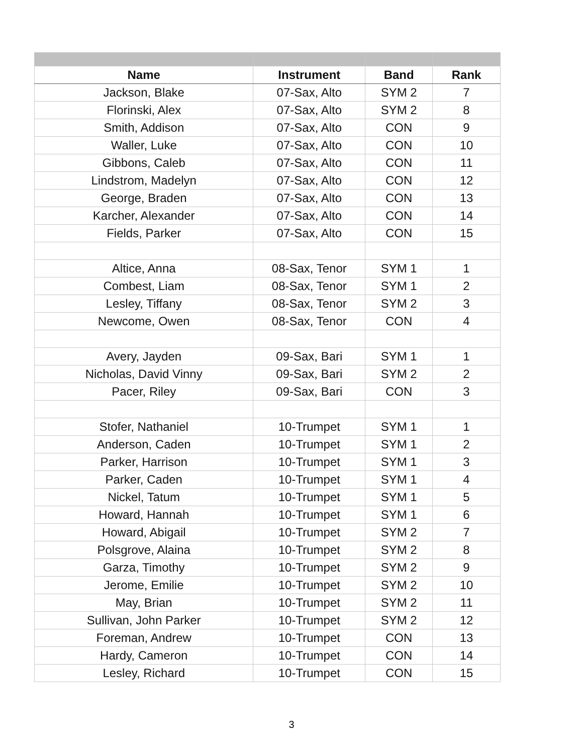| Name | Instrument | Band | Rank |
| --- | --- | --- | --- |
| Jackson, Blake | 07-Sax, Alto | SYM 2 | 7 |
| Florinski, Alex | 07-Sax, Alto | SYM 2 | 8 |
| Smith, Addison | 07-Sax, Alto | CON | 9 |
| Waller, Luke | 07-Sax, Alto | CON | 10 |
| Gibbons, Caleb | 07-Sax, Alto | CON | 11 |
| Lindstrom, Madelyn | 07-Sax, Alto | CON | 12 |
| George, Braden | 07-Sax, Alto | CON | 13 |
| Karcher, Alexander | 07-Sax, Alto | CON | 14 |
| Fields, Parker | 07-Sax, Alto | CON | 15 |
| Altice, Anna | 08-Sax, Tenor | SYM 1 | 1 |
| Combest, Liam | 08-Sax, Tenor | SYM 1 | 2 |
| Lesley, Tiffany | 08-Sax, Tenor | SYM 2 | 3 |
| Newcome, Owen | 08-Sax, Tenor | CON | 4 |
| Avery, Jayden | 09-Sax, Bari | SYM 1 | 1 |
| Nicholas, David Vinny | 09-Sax, Bari | SYM 2 | 2 |
| Pacer, Riley | 09-Sax, Bari | CON | 3 |
| Stofer, Nathaniel | 10-Trumpet | SYM 1 | 1 |
| Anderson, Caden | 10-Trumpet | SYM 1 | 2 |
| Parker, Harrison | 10-Trumpet | SYM 1 | 3 |
| Parker, Caden | 10-Trumpet | SYM 1 | 4 |
| Nickel, Tatum | 10-Trumpet | SYM 1 | 5 |
| Howard, Hannah | 10-Trumpet | SYM 1 | 6 |
| Howard, Abigail | 10-Trumpet | SYM 2 | 7 |
| Polsgrove, Alaina | 10-Trumpet | SYM 2 | 8 |
| Garza, Timothy | 10-Trumpet | SYM 2 | 9 |
| Jerome, Emilie | 10-Trumpet | SYM 2 | 10 |
| May, Brian | 10-Trumpet | SYM 2 | 11 |
| Sullivan, John Parker | 10-Trumpet | SYM 2 | 12 |
| Foreman, Andrew | 10-Trumpet | CON | 13 |
| Hardy, Cameron | 10-Trumpet | CON | 14 |
| Lesley, Richard | 10-Trumpet | CON | 15 |
3